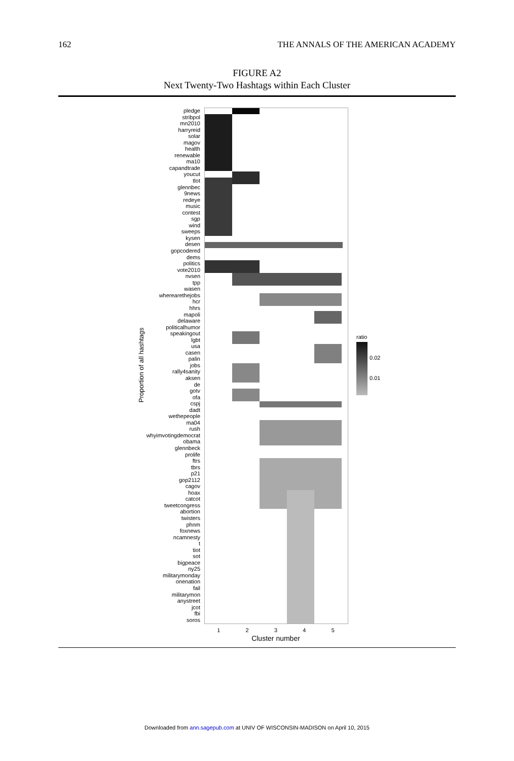162 THE ANNALS OF THE AMERICAN ACADEMY
FIGURE A2
Next Twenty-Two Hashtags within Each Cluster
Proportion of all hashtags
pledge
stribpol
mn2010
harryreid
solar
magov
health
renewable
ma10
capandtrade
youcut
tlot
glennbec
9news
redeye
music
contest
sgp
wind
sweeps
kysen
desen
gopcodered
dems
politics
vote2010
nvsen
tpp
wasen
wherearethejobs
hcr
hhrs
mapoli
delaware
politicalhumor
speakingout
lgbt
usa
casen
palin
jobs
rally4sanity
aksen
de
gotv
ofa
cspj
dadt
wethepeople
ma04
rush
whyimvotingdemocrat
obama
glennbeck
prolife
ftrs
tbrs
p21
gop2112
cagov
hoax
catcot
tweetcongress
abortion
twisters
phnm
foxnews
ncamnesty
t
tiot
sot
bigpeace
ny25
militarymonday
onenation
fail
militarymon
anystreet
jcot
fbi
soros
12345
Cluster number
ratio
0.02
0.01
Downloaded from ann.sagepub.com at UNIV OF WISCONSIN-MADISON on April 10, 2015